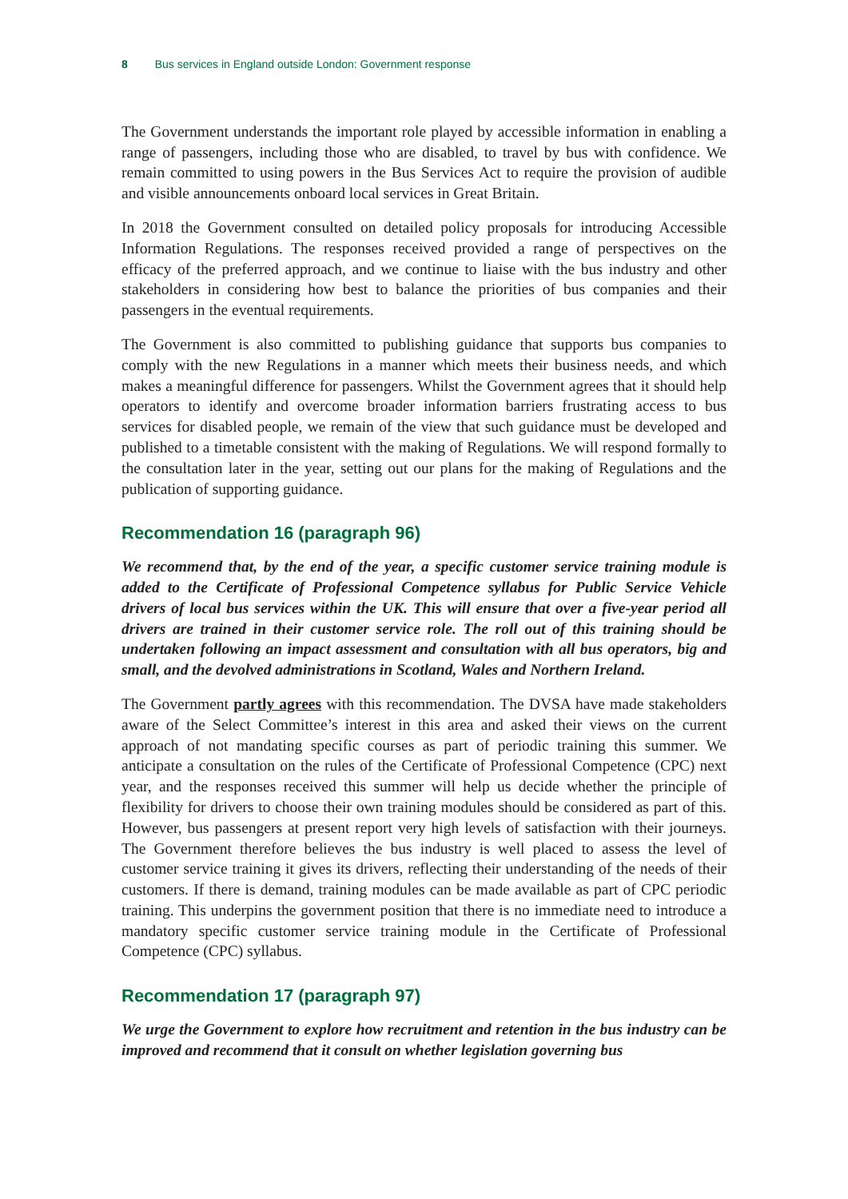8 Bus services in England outside London: Government response
The Government understands the important role played by accessible information in enabling a range of passengers, including those who are disabled, to travel by bus with confidence. We remain committed to using powers in the Bus Services Act to require the provision of audible and visible announcements onboard local services in Great Britain.
In 2018 the Government consulted on detailed policy proposals for introducing Accessible Information Regulations. The responses received provided a range of perspectives on the efficacy of the preferred approach, and we continue to liaise with the bus industry and other stakeholders in considering how best to balance the priorities of bus companies and their passengers in the eventual requirements.
The Government is also committed to publishing guidance that supports bus companies to comply with the new Regulations in a manner which meets their business needs, and which makes a meaningful difference for passengers. Whilst the Government agrees that it should help operators to identify and overcome broader information barriers frustrating access to bus services for disabled people, we remain of the view that such guidance must be developed and published to a timetable consistent with the making of Regulations. We will respond formally to the consultation later in the year, setting out our plans for the making of Regulations and the publication of supporting guidance.
Recommendation 16 (paragraph 96)
We recommend that, by the end of the year, a specific customer service training module is added to the Certificate of Professional Competence syllabus for Public Service Vehicle drivers of local bus services within the UK. This will ensure that over a five-year period all drivers are trained in their customer service role. The roll out of this training should be undertaken following an impact assessment and consultation with all bus operators, big and small, and the devolved administrations in Scotland, Wales and Northern Ireland.
The Government partly agrees with this recommendation. The DVSA have made stakeholders aware of the Select Committee’s interest in this area and asked their views on the current approach of not mandating specific courses as part of periodic training this summer. We anticipate a consultation on the rules of the Certificate of Professional Competence (CPC) next year, and the responses received this summer will help us decide whether the principle of flexibility for drivers to choose their own training modules should be considered as part of this. However, bus passengers at present report very high levels of satisfaction with their journeys. The Government therefore believes the bus industry is well placed to assess the level of customer service training it gives its drivers, reflecting their understanding of the needs of their customers. If there is demand, training modules can be made available as part of CPC periodic training. This underpins the government position that there is no immediate need to introduce a mandatory specific customer service training module in the Certificate of Professional Competence (CPC) syllabus.
Recommendation 17 (paragraph 97)
We urge the Government to explore how recruitment and retention in the bus industry can be improved and recommend that it consult on whether legislation governing bus